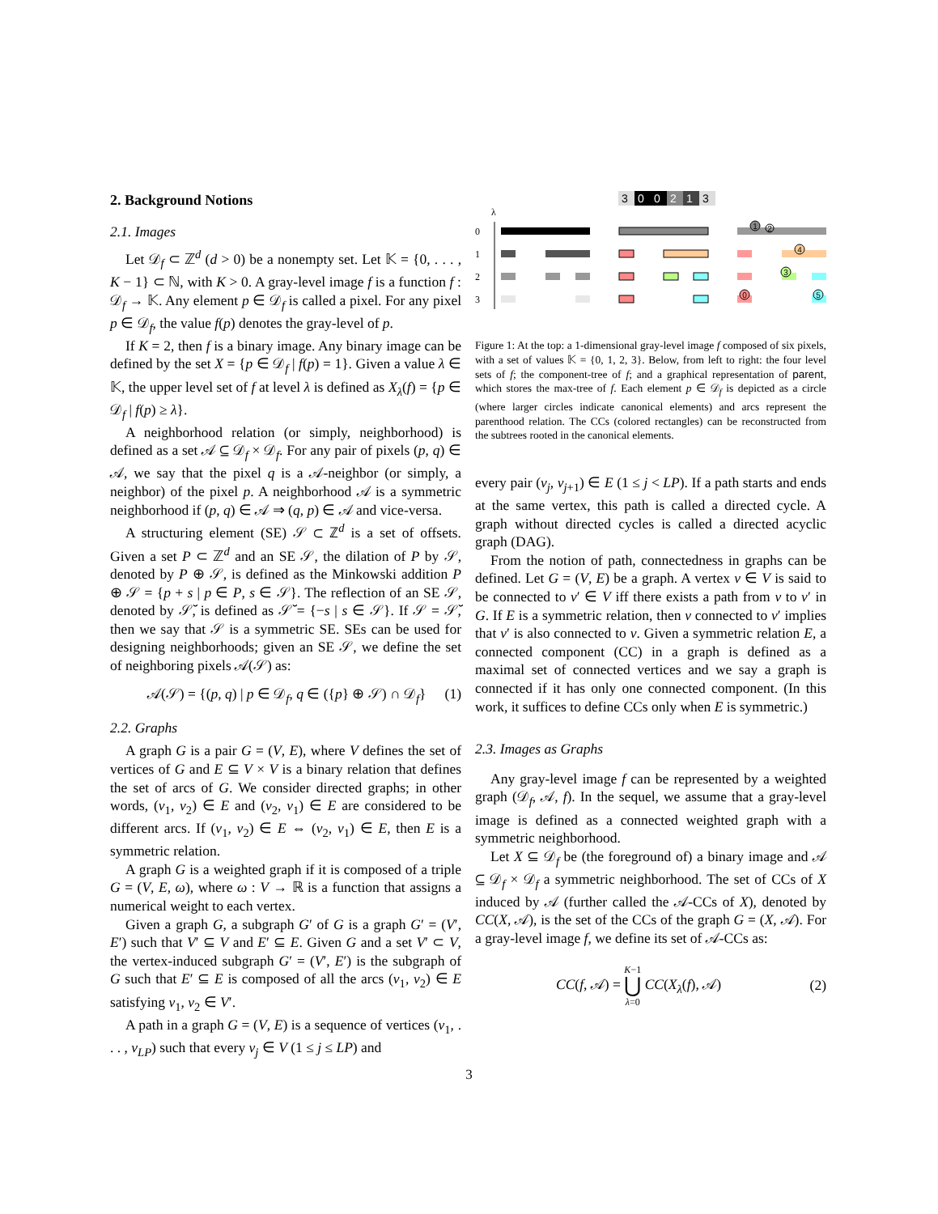2. Background Notions
2.1. Images
Let 𝒟<sub>f</sub> ⊂ ℤ<sup>d</sup> (d > 0) be a nonempty set. Let 𝕂 = {0, . . . , K − 1} ⊂ ℕ, with K > 0. A gray-level image f is a function f : 𝒟<sub>f</sub> → 𝕂. Any element p ∈ 𝒟<sub>f</sub> is called a pixel. For any pixel p ∈ 𝒟<sub>f</sub>, the value f(p) denotes the gray-level of p.
If K = 2, then f is a binary image. Any binary image can be defined by the set X = {p ∈ 𝒟<sub>f</sub> | f(p) = 1}. Given a value λ ∈ 𝕂, the upper level set of f at level λ is defined as X<sub>λ</sub>(f) = {p ∈ 𝒟<sub>f</sub> | f(p) ≥ λ}.
A neighborhood relation (or simply, neighborhood) is defined as a set 𝒜 ⊆ 𝒟<sub>f</sub> × 𝒟<sub>f</sub>. For any pair of pixels (p, q) ∈ 𝒜, we say that the pixel q is a 𝒜-neighbor (or simply, a neighbor) of the pixel p. A neighborhood 𝒜 is a symmetric neighborhood if (p, q) ∈ 𝒜 ⇒ (q, p) ∈ 𝒜 and vice-versa.
A structuring element (SE) 𝒮 ⊂ ℤ<sup>d</sup> is a set of offsets. Given a set P ⊂ ℤ<sup>d</sup> and an SE 𝒮, the dilation of P by 𝒮, denoted by P ⊕ 𝒮, is defined as the Minkowski addition P ⊕ 𝒮 = {p + s | p ∈ P, s ∈ 𝒮}. The reflection of an SE 𝒮, denoted by 𝒮̆, is defined as 𝒮̆ = {−s | s ∈ 𝒮}. If 𝒮 = 𝒮̆, then we say that 𝒮 is a symmetric SE. SEs can be used for designing neighborhoods; given an SE 𝒮, we define the set of neighboring pixels 𝒜(𝒮) as:
𝒜(𝒮) = {(p, q) | p ∈ 𝒟<sub>f</sub>, q ∈ ({p} ⊕ 𝒮) ∩ 𝒟<sub>f</sub>} (1)
2.2. Graphs
A graph G is a pair G = (V, E), where V defines the set of vertices of G and E ⊆ V × V is a binary relation that defines the set of arcs of G. We consider directed graphs; in other words, (v<sub>1</sub>, v<sub>2</sub>) ∈ E and (v<sub>2</sub>, v<sub>1</sub>) ∈ E are considered to be different arcs. If (v<sub>1</sub>, v<sub>2</sub>) ∈ E ⇔ (v<sub>2</sub>, v<sub>1</sub>) ∈ E, then E is a symmetric relation.
A graph G is a weighted graph if it is composed of a triple G = (V, E, ω), where ω : V → ℝ is a function that assigns a numerical weight to each vertex.
Given a graph G, a subgraph G′ of G is a graph G′ = (V′, E′) such that V′ ⊆ V and E′ ⊆ E. Given G and a set V′ ⊂ V, the vertex-induced subgraph G′ = (V′, E′) is the subgraph of G such that E′ ⊆ E is composed of all the arcs (v<sub>1</sub>, v<sub>2</sub>) ∈ E satisfying v<sub>1</sub>, v<sub>2</sub> ∈ V′.
A path in a graph G = (V, E) is a sequence of vertices (v<sub>1</sub>, . . . , v<sub>LP</sub>) such that every v<sub>j</sub> ∈ V (1 ≤ j ≤ LP) and
3
0
0
2
1
3
λ
0
1
2
3
1
2
4
3
0
5
Figure 1: At the top: a 1-dimensional gray-level image f composed of six pixels, with a set of values 𝕂 = {0, 1, 2, 3}. Below, from left to right: the four level sets of f; the component-tree of f; and a graphical representation of parent, which stores the max-tree of f. Each element p ∈ 𝒟<sub>f</sub> is depicted as a circle (where larger circles indicate canonical elements) and arcs represent the parenthood relation. The CCs (colored rectangles) can be reconstructed from the subtrees rooted in the canonical elements.
every pair (v<sub>j</sub>, v<sub>j+1</sub>) ∈ E (1 ≤ j < LP). If a path starts and ends at the same vertex, this path is called a directed cycle. A graph without directed cycles is called a directed acyclic graph (DAG).
From the notion of path, connectedness in graphs can be defined. Let G = (V, E) be a graph. A vertex v ∈ V is said to be connected to v′ ∈ V iff there exists a path from v to v′ in G. If E is a symmetric relation, then v connected to v′ implies that v′ is also connected to v. Given a symmetric relation E, a connected component (CC) in a graph is defined as a maximal set of connected vertices and we say a graph is connected if it has only one connected component. (In this work, it suffices to define CCs only when E is symmetric.)
2.3. Images as Graphs
Any gray-level image f can be represented by a weighted graph (𝒟<sub>f</sub>, 𝒜, f). In the sequel, we assume that a gray-level image is defined as a connected weighted graph with a symmetric neighborhood.
Let X ⊆ 𝒟<sub>f</sub> be (the foreground of) a binary image and 𝒜 ⊆ 𝒟<sub>f</sub> × 𝒟<sub>f</sub> a symmetric neighborhood. The set of CCs of X induced by 𝒜 (further called the 𝒜-CCs of X), denoted by CC(X, 𝒜), is the set of the CCs of the graph G = (X, 𝒜). For a gray-level image f, we define its set of 𝒜-CCs as:
CC(f, 𝒜) = K−1
⋃
λ=0 CC(X<sub>λ</sub>(f), 𝒜) (2)
3